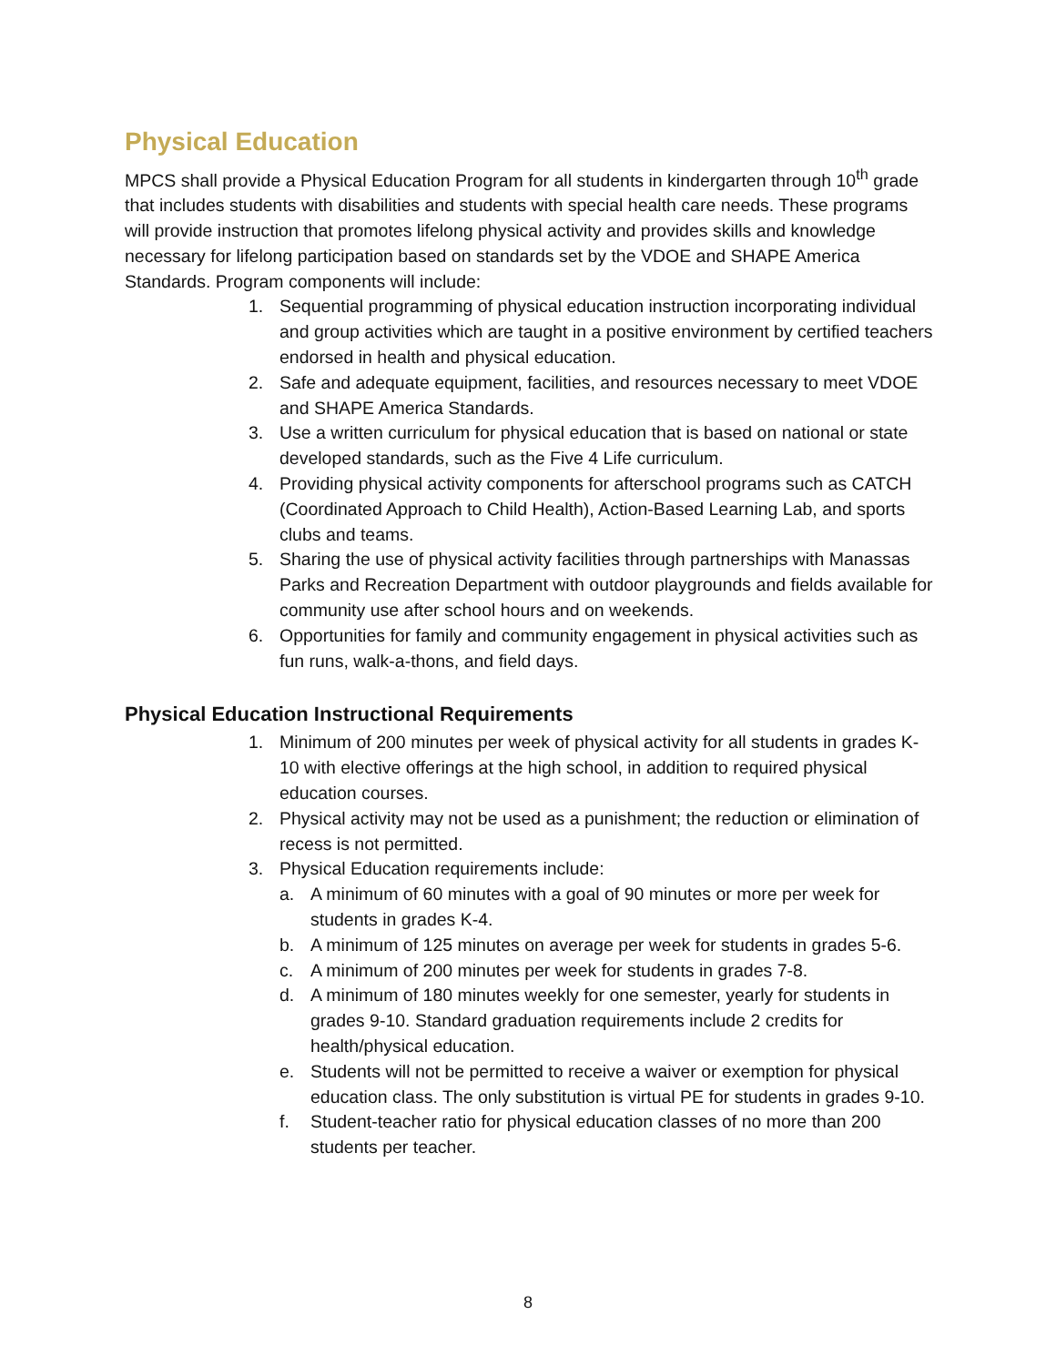Physical Education
MPCS shall provide a Physical Education Program for all students in kindergarten through 10<sup>th</sup> grade that includes students with disabilities and students with special health care needs. These programs will provide instruction that promotes lifelong physical activity and provides skills and knowledge necessary for lifelong participation based on standards set by the VDOE and SHAPE America Standards. Program components will include:
1. Sequential programming of physical education instruction incorporating individual and group activities which are taught in a positive environment by certified teachers endorsed in health and physical education.
2. Safe and adequate equipment, facilities, and resources necessary to meet VDOE and SHAPE America Standards.
3. Use a written curriculum for physical education that is based on national or state developed standards, such as the Five 4 Life curriculum.
4. Providing physical activity components for afterschool programs such as CATCH (Coordinated Approach to Child Health), Action-Based Learning Lab, and sports clubs and teams.
5. Sharing the use of physical activity facilities through partnerships with Manassas Parks and Recreation Department with outdoor playgrounds and fields available for community use after school hours and on weekends.
6. Opportunities for family and community engagement in physical activities such as fun runs, walk-a-thons, and field days.
Physical Education Instructional Requirements
1. Minimum of 200 minutes per week of physical activity for all students in grades K-10 with elective offerings at the high school, in addition to required physical education courses.
2. Physical activity may not be used as a punishment; the reduction or elimination of recess is not permitted.
3. Physical Education requirements include:
a. A minimum of 60 minutes with a goal of 90 minutes or more per week for students in grades K-4.
b. A minimum of 125 minutes on average per week for students in grades 5-6.
c. A minimum of 200 minutes per week for students in grades 7-8.
d. A minimum of 180 minutes weekly for one semester, yearly for students in grades 9-10. Standard graduation requirements include 2 credits for health/physical education.
e. Students will not be permitted to receive a waiver or exemption for physical education class. The only substitution is virtual PE for students in grades 9-10.
f. Student-teacher ratio for physical education classes of no more than 200 students per teacher.
8